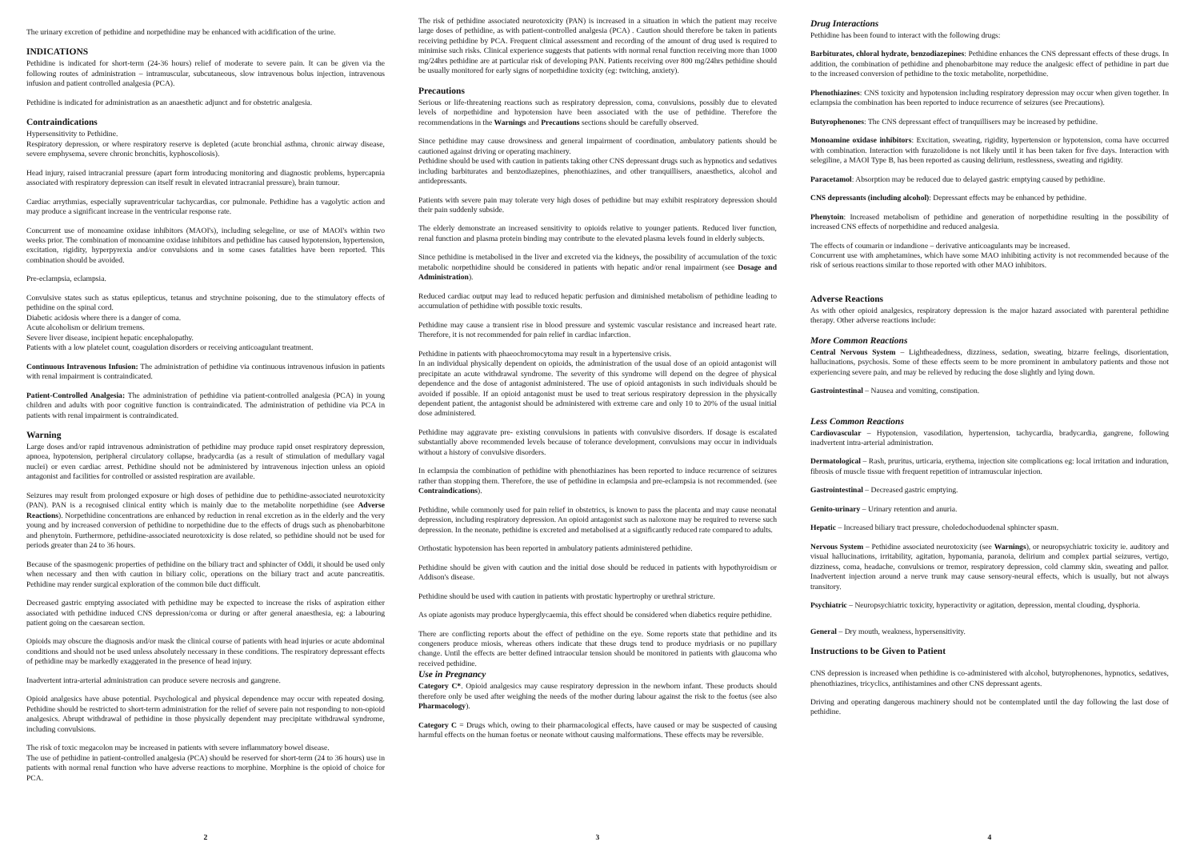The urinary excretion of pethidine and norpethidine may be enhanced with acidification of the urine.
INDICATIONS
Pethidine is indicated for short-term (24-36 hours) relief of moderate to severe pain. It can be given via the following routes of administration – intramuscular, subcutaneous, slow intravenous bolus injection, intravenous infusion and patient controlled analgesia (PCA).
Pethidine is indicated for administration as an anaesthetic adjunct and for obstetric analgesia.
Contraindications
Hypersensitivity to Pethidine.
Respiratory depression, or where respiratory reserve is depleted (acute bronchial asthma, chronic airway disease, severe emphysema, severe chronic bronchitis, kyphoscoliosis).
Head injury, raised intracranial pressure (apart form introducing monitoring and diagnostic problems, hypercapnia associated with respiratory depression can itself result in elevated intracranial pressure), brain tumour.
Cardiac arrythmias, especially supraventricular tachycardias, cor pulmonale. Pethidine has a vagolytic action and may produce a significant increase in the ventricular response rate.
Concurrent use of monoamine oxidase inhibitors (MAOI's), including selegeline, or use of MAOI's within two weeks prior. The combination of monoamine oxidase inhibitors and pethidine has caused hypotension, hypertension, excitation, rigidity, hyperpyrexia and/or convulsions and in some cases fatalities have been reported. This combination should be avoided.
Pre-eclampsia, eclampsia.
Convulsive states such as status epilepticus, tetanus and strychnine poisoning, due to the stimulatory effects of pethidine on the spinal cord.
Diabetic acidosis where there is a danger of coma.
Acute alcoholism or delirium tremens.
Severe liver disease, incipient hepatic encephalopathy.
Patients with a low platelet count, coagulation disorders or receiving anticoagulant treatment.
Continuous Intravenous Infusion: The administration of pethidine via continuous intravenous infusion in patients with renal impairment is contraindicated.
Patient-Controlled Analgesia: The administration of pethidine via patient-controlled analgesia (PCA) in young children and adults with poor cognitive function is contraindicated. The administration of pethidine via PCA in patients with renal impairment is contraindicated.
Warning
Large doses and/or rapid intravenous administration of pethidine may produce rapid onset respiratory depression, apnoea, hypotension, peripheral circulatory collapse, bradycardia (as a result of stimulation of medullary vagal nuclei) or even cardiac arrest. Pethidine should not be administered by intravenous injection unless an opioid antagonist and facilities for controlled or assisted respiration are available.
Seizures may result from prolonged exposure or high doses of pethidine due to pethidine-associated neurotoxicity (PAN). PAN is a recognised clinical entity which is mainly due to the metabolite norpethidine (see Adverse Reactions). Norpethidine concentrations are enhanced by reduction in renal excretion as in the elderly and the very young and by increased conversion of pethidine to norpethidine due to the effects of drugs such as phenobarbitone and phenytoin. Furthermore, pethidine-associated neurotoxicity is dose related, so pethidine should not be used for periods greater than 24 to 36 hours.
Because of the spasmogenic properties of pethidine on the biliary tract and sphincter of Oddi, it should be used only when necessary and then with caution in biliary colic, operations on the biliary tract and acute pancreatitis. Pethidine may render surgical exploration of the common bile duct difficult.
Decreased gastric emptying associated with pethidine may be expected to increase the risks of aspiration either associated with pethidine induced CNS depression/coma or during or after general anaesthesia, eg: a labouring patient going on the caesarean section.
Opioids may obscure the diagnosis and/or mask the clinical course of patients with head injuries or acute abdominal conditions and should not be used unless absolutely necessary in these conditions. The respiratory depressant effects of pethidine may be markedly exaggerated in the presence of head injury.
Inadvertent intra-arterial administration can produce severe necrosis and gangrene.
Opioid analgesics have abuse potential. Psychological and physical dependence may occur with repeated dosing. Pethidine should be restricted to short-term administration for the relief of severe pain not responding to non-opioid analgesics. Abrupt withdrawal of pethidine in those physically dependent may precipitate withdrawal syndrome, including convulsions.
The risk of toxic megacolon may be increased in patients with severe inflammatory bowel disease.
The use of pethidine in patient-controlled analgesia (PCA) should be reserved for short-term (24 to 36 hours) use in patients with normal renal function who have adverse reactions to morphine. Morphine is the opioid of choice for PCA.
2
The risk of pethidine associated neurotoxicity (PAN) is increased in a situation in which the patient may receive large doses of pethidine, as with patient-controlled analgesia (PCA) . Caution should therefore be taken in patients receiving pethidine by PCA. Frequent clinical assessment and recording of the amount of drug used is required to minimise such risks. Clinical experience suggests that patients with normal renal function receiving more than 1000 mg/24hrs pethidine are at particular risk of developing PAN. Patients receiving over 800 mg/24hrs pethidine should be usually monitored for early signs of norpethidine toxicity (eg: twitching, anxiety).
Precautions
Serious or life-threatening reactions such as respiratory depression, coma, convulsions, possibly due to elevated levels of norpethidine and hypotension have been associated with the use of pethidine. Therefore the recommendations in the Warnings and Precautions sections should be carefully observed.
Since pethidine may cause drowsiness and general impairment of coordination, ambulatory patients should be cautioned against driving or operating machinery.
Pethidine should be used with caution in patients taking other CNS depressant drugs such as hypnotics and sedatives including barbiturates and benzodiazepines, phenothiazines, and other tranquillisers, anaesthetics, alcohol and antidepressants.
Patients with severe pain may tolerate very high doses of pethidine but may exhibit respiratory depression should their pain suddenly subside.
The elderly demonstrate an increased sensitivity to opioids relative to younger patients. Reduced liver function, renal function and plasma protein binding may contribute to the elevated plasma levels found in elderly subjects.
Since pethidine is metabolised in the liver and excreted via the kidneys, the possibility of accumulation of the toxic metabolic norpethidine should be considered in patients with hepatic and/or renal impairment (see Dosage and Administration).
Reduced cardiac output may lead to reduced hepatic perfusion and diminished metabolism of pethidine leading to accumulation of pethidine with possible toxic results.
Pethidine may cause a transient rise in blood pressure and systemic vascular resistance and increased heart rate. Therefore, it is not recommended for pain relief in cardiac infarction.
Pethidine in patients with phaeochromocytoma may result in a hypertensive crisis.
In an individual physically dependent on opioids, the administration of the usual dose of an opioid antagonist will precipitate an acute withdrawal syndrome. The severity of this syndrome will depend on the degree of physical dependence and the dose of antagonist administered. The use of opioid antagonists in such individuals should be avoided if possible. If an opioid antagonist must be used to treat serious respiratory depression in the physically dependent patient, the antagonist should be administered with extreme care and only 10 to 20% of the usual initial dose administered.
Pethidine may aggravate pre- existing convulsions in patients with convulsive disorders. If dosage is escalated substantially above recommended levels because of tolerance development, convulsions may occur in individuals without a history of convulsive disorders.
In eclampsia the combination of pethidine with phenothiazines has been reported to induce recurrence of seizures rather than stopping them. Therefore, the use of pethidine in eclampsia and pre-eclampsia is not recommended. (see Contraindications).
Pethidine, while commonly used for pain relief in obstetrics, is known to pass the placenta and may cause neonatal depression, including respiratory depression. An opioid antagonist such as naloxone may be required to reverse such depression. In the neonate, pethidine is excreted and metabolised at a significantly reduced rate compared to adults.
Orthostatic hypotension has been reported in ambulatory patients administered pethidine.
Pethidine should be given with caution and the initial dose should be reduced in patients with hypothyroidism or Addison's disease.
Pethidine should be used with caution in patients with prostatic hypertrophy or urethral stricture.
As opiate agonists may produce hyperglycaemia, this effect should be considered when diabetics require pethidine.
There are conflicting reports about the effect of pethidine on the eye. Some reports state that pethidine and its congeners produce miosis, whereas others indicate that these drugs tend to produce mydriasis or no pupillary change. Until the effects are better defined intraocular tension should be monitored in patients with glaucoma who received pethidine.
Use in Pregnancy
Category C*. Opioid analgesics may cause respiratory depression in the newborn infant. These products should therefore only be used after weighing the needs of the mother during labour against the risk to the foetus (see also Pharmacology).
Category C = Drugs which, owing to their pharmacological effects, have caused or may be suspected of causing harmful effects on the human foetus or neonate without causing malformations. These effects may be reversible.
3
Drug Interactions
Pethidine has been found to interact with the following drugs:
Barbiturates, chloral hydrate, benzodiazepines: Pethidine enhances the CNS depressant effects of these drugs. In addition, the combination of pethidine and phenobarbitone may reduce the analgesic effect of pethidine in part due to the increased conversion of pethidine to the toxic metabolite, norpethidine.
Phenothiazines: CNS toxicity and hypotension including respiratory depression may occur when given together. In eclampsia the combination has been reported to induce recurrence of seizures (see Precautions).
Butyrophenones: The CNS depressant effect of tranquillisers may be increased by pethidine.
Monoamine oxidase inhibitors: Excitation, sweating, rigidity, hypertension or hypotension, coma have occurred with combination. Interaction with furazolidone is not likely until it has been taken for five days. Interaction with selegiline, a MAOI Type B, has been reported as causing delirium, restlessness, sweating and rigidity.
Paracetamol: Absorption may be reduced due to delayed gastric emptying caused by pethidine.
CNS depressants (including alcohol): Depressant effects may be enhanced by pethidine.
Phenytoin: Increased metabolism of pethidine and generation of norpethidine resulting in the possibility of increased CNS effects of norpethidine and reduced analgesia.
The effects of coumarin or indandione – derivative anticoagulants may be increased.
Concurrent use with amphetamines, which have some MAO inhibiting activity is not recommended because of the risk of serious reactions similar to those reported with other MAO inhibitors.
Adverse Reactions
As with other opioid analgesics, respiratory depression is the major hazard associated with parenteral pethidine therapy. Other adverse reactions include:
More Common Reactions
Central Nervous System – Lightheadedness, dizziness, sedation, sweating, bizarre feelings, disorientation, hallucinations, psychosis. Some of these effects seem to be more prominent in ambulatory patients and those not experiencing severe pain, and may be relieved by reducing the dose slightly and lying down.
Gastrointestinal – Nausea and vomiting, constipation.
Less Common Reactions
Cardiovascular – Hypotension, vasodilation, hypertension, tachycardia, bradycardia, gangrene, following inadvertent intra-arterial administration.
Dermatological – Rash, pruritus, urticaria, erythema, injection site complications eg: local irritation and induration, fibrosis of muscle tissue with frequent repetition of intramuscular injection.
Gastrointestinal – Decreased gastric emptying.
Genito-urinary – Urinary retention and anuria.
Hepatic – Increased biliary tract pressure, choledochoduodenal sphincter spasm.
Nervous System – Pethidine associated neurotoxicity (see Warnings), or neuropsychiatric toxicity ie. auditory and visual hallucinations, irritability, agitation, hypomania, paranoia, delirium and complex partial seizures, vertigo, dizziness, coma, headache, convulsions or tremor, respiratory depression, cold clammy skin, sweating and pallor. Inadvertent injection around a nerve trunk may cause sensory-neural effects, which is usually, but not always transitory.
Psychiatric – Neuropsychiatric toxicity, hyperactivity or agitation, depression, mental clouding, dysphoria.
General – Dry mouth, weakness, hypersensitivity.
Instructions to be Given to Patient
CNS depression is increased when pethidine is co-administered with alcohol, butyrophenones, hypnotics, sedatives, phenothiazines, tricyclics, antihistamines and other CNS depressant agents.
Driving and operating dangerous machinery should not be contemplated until the day following the last dose of pethidine.
4